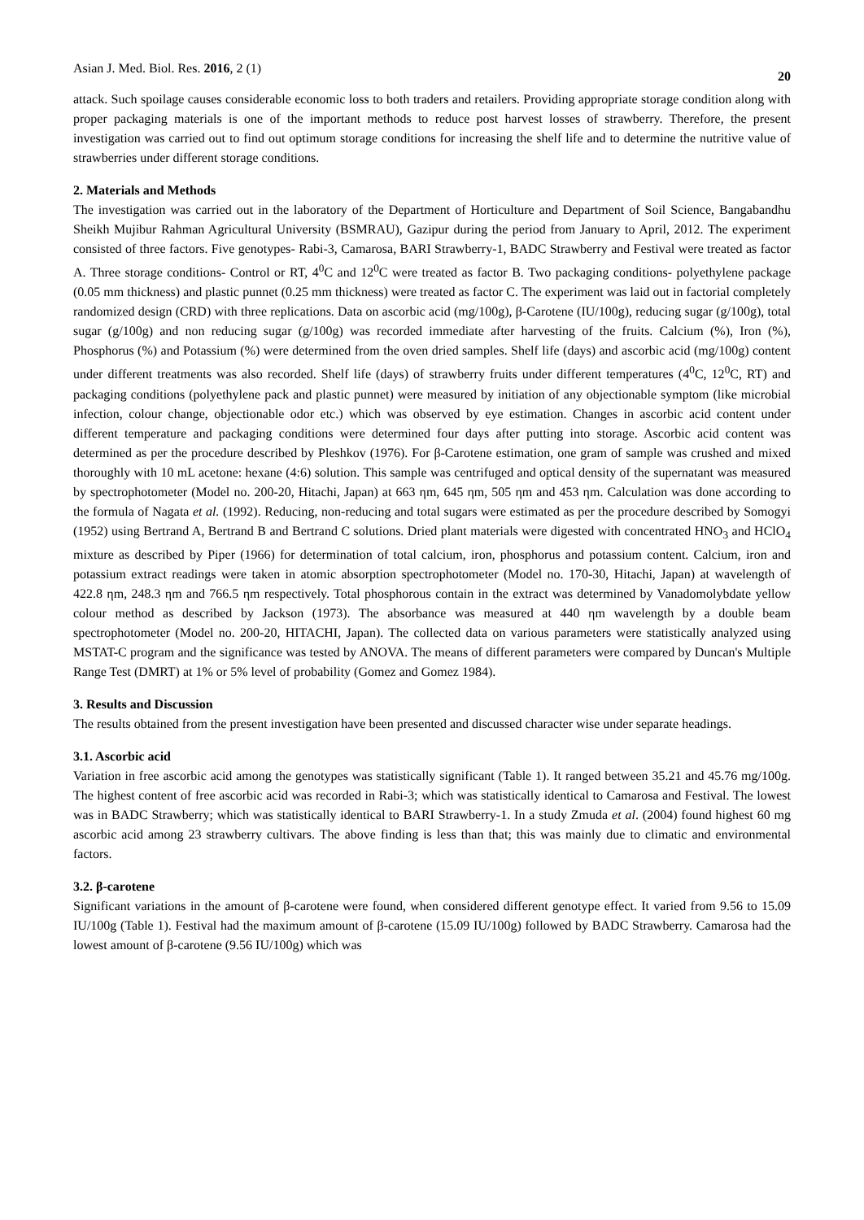Asian J. Med. Biol. Res. 2016, 2 (1) 20
attack. Such spoilage causes considerable economic loss to both traders and retailers. Providing appropriate storage condition along with proper packaging materials is one of the important methods to reduce post harvest losses of strawberry. Therefore, the present investigation was carried out to find out optimum storage conditions for increasing the shelf life and to determine the nutritive value of strawberries under different storage conditions.
2. Materials and Methods
The investigation was carried out in the laboratory of the Department of Horticulture and Department of Soil Science, Bangabandhu Sheikh Mujibur Rahman Agricultural University (BSMRAU), Gazipur during the period from January to April, 2012. The experiment consisted of three factors. Five genotypes- Rabi-3, Camarosa, BARI Strawberry-1, BADC Strawberry and Festival were treated as factor A. Three storage conditions- Control or RT, 4<sup>0</sup>C and 12<sup>0</sup>C were treated as factor B. Two packaging conditions- polyethylene package (0.05 mm thickness) and plastic punnet (0.25 mm thickness) were treated as factor C. The experiment was laid out in factorial completely randomized design (CRD) with three replications. Data on ascorbic acid (mg/100g), β-Carotene (IU/100g), reducing sugar (g/100g), total sugar (g/100g) and non reducing sugar (g/100g) was recorded immediate after harvesting of the fruits. Calcium (%), Iron (%), Phosphorus (%) and Potassium (%) were determined from the oven dried samples. Shelf life (days) and ascorbic acid (mg/100g) content under different treatments was also recorded. Shelf life (days) of strawberry fruits under different temperatures (4<sup>0</sup>C, 12<sup>0</sup>C, RT) and packaging conditions (polyethylene pack and plastic punnet) were measured by initiation of any objectionable symptom (like microbial infection, colour change, objectionable odor etc.) which was observed by eye estimation. Changes in ascorbic acid content under different temperature and packaging conditions were determined four days after putting into storage. Ascorbic acid content was determined as per the procedure described by Pleshkov (1976). For β-Carotene estimation, one gram of sample was crushed and mixed thoroughly with 10 mL acetone: hexane (4:6) solution. This sample was centrifuged and optical density of the supernatant was measured by spectrophotometer (Model no. 200-20, Hitachi, Japan) at 663 ηm, 645 ηm, 505 ηm and 453 ηm. Calculation was done according to the formula of Nagata et al. (1992). Reducing, non-reducing and total sugars were estimated as per the procedure described by Somogyi (1952) using Bertrand A, Bertrand B and Bertrand C solutions. Dried plant materials were digested with concentrated HNO<sub>3</sub> and HClO<sub>4</sub> mixture as described by Piper (1966) for determination of total calcium, iron, phosphorus and potassium content. Calcium, iron and potassium extract readings were taken in atomic absorption spectrophotometer (Model no. 170-30, Hitachi, Japan) at wavelength of 422.8 ηm, 248.3 ηm and 766.5 ηm respectively. Total phosphorous contain in the extract was determined by Vanadomolybdate yellow colour method as described by Jackson (1973). The absorbance was measured at 440 ηm wavelength by a double beam spectrophotometer (Model no. 200-20, HITACHI, Japan). The collected data on various parameters were statistically analyzed using MSTAT-C program and the significance was tested by ANOVA. The means of different parameters were compared by Duncan's Multiple Range Test (DMRT) at 1% or 5% level of probability (Gomez and Gomez 1984).
3. Results and Discussion
The results obtained from the present investigation have been presented and discussed character wise under separate headings.
3.1. Ascorbic acid
Variation in free ascorbic acid among the genotypes was statistically significant (Table 1). It ranged between 35.21 and 45.76 mg/100g. The highest content of free ascorbic acid was recorded in Rabi-3; which was statistically identical to Camarosa and Festival. The lowest was in BADC Strawberry; which was statistically identical to BARI Strawberry-1. In a study Zmuda et al. (2004) found highest 60 mg ascorbic acid among 23 strawberry cultivars. The above finding is less than that; this was mainly due to climatic and environmental factors.
3.2. β-carotene
Significant variations in the amount of β-carotene were found, when considered different genotype effect. It varied from 9.56 to 15.09 IU/100g (Table 1). Festival had the maximum amount of β-carotene (15.09 IU/100g) followed by BADC Strawberry. Camarosa had the lowest amount of β-carotene (9.56 IU/100g) which was